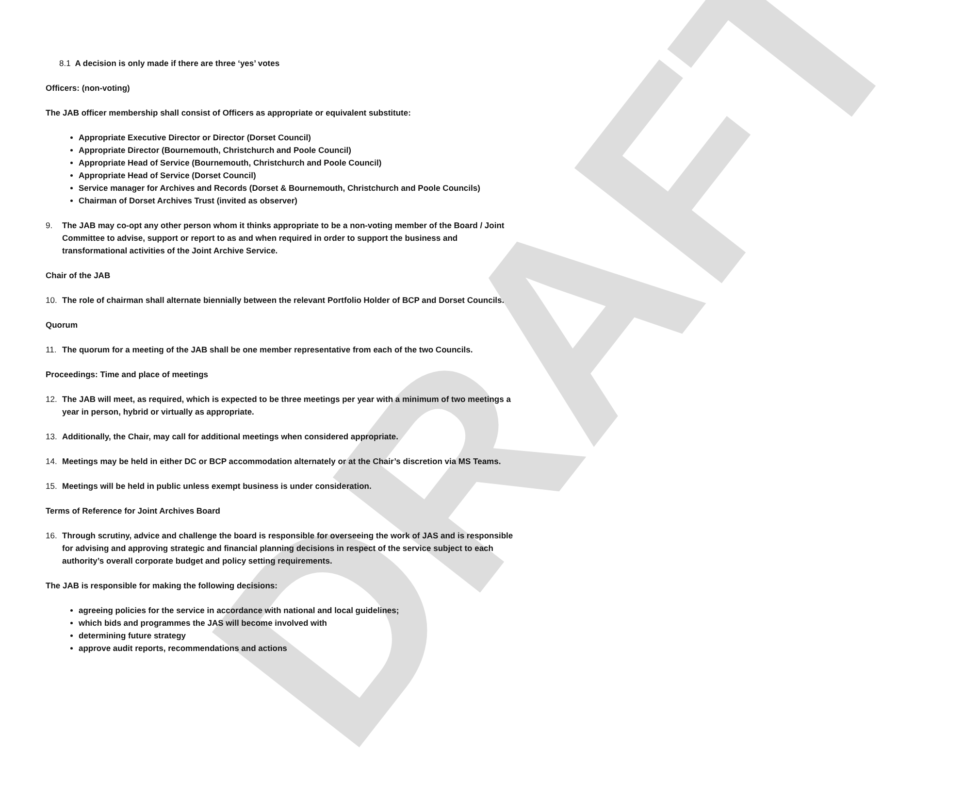DRAFT
8.1 A decision is only made if there are three ‘yes’ votes
Officers: (non-voting)
The JAB officer membership shall consist of Officers as appropriate or equivalent substitute:
Appropriate Executive Director or Director (Dorset Council)
Appropriate Director (Bournemouth, Christchurch and Poole Council)
Appropriate Head of Service (Bournemouth, Christchurch and Poole Council)
Appropriate Head of Service (Dorset Council)
Service manager for Archives and Records (Dorset & Bournemouth, Christchurch and Poole Councils)
Chairman of Dorset Archives Trust (invited as observer)
9. The JAB may co-opt any other person whom it thinks appropriate to be a non-voting member of the Board / Joint Committee to advise, support or report to as and when required in order to support the business and transformational activities of the Joint Archive Service.
Chair of the JAB
10. The role of chairman shall alternate biennially between the relevant Portfolio Holder of BCP and Dorset Councils.
Quorum
11. The quorum for a meeting of the JAB shall be one member representative from each of the two Councils.
Proceedings: Time and place of meetings
12. The JAB will meet, as required, which is expected to be three meetings per year with a minimum of two meetings a year in person, hybrid or virtually as appropriate.
13. Additionally, the Chair, may call for additional meetings when considered appropriate.
14. Meetings may be held in either DC or BCP accommodation alternately or at the Chair’s discretion via MS Teams.
15. Meetings will be held in public unless exempt business is under consideration.
Terms of Reference for Joint Archives Board
16. Through scrutiny, advice and challenge the board is responsible for overseeing the work of JAS and is responsible for advising and approving strategic and financial planning decisions in respect of the service subject to each authority’s overall corporate budget and policy setting requirements.
The JAB is responsible for making the following decisions:
agreeing policies for the service in accordance with national and local guidelines;
which bids and programmes the JAS will become involved with
determining future strategy
approve audit reports, recommendations and actions